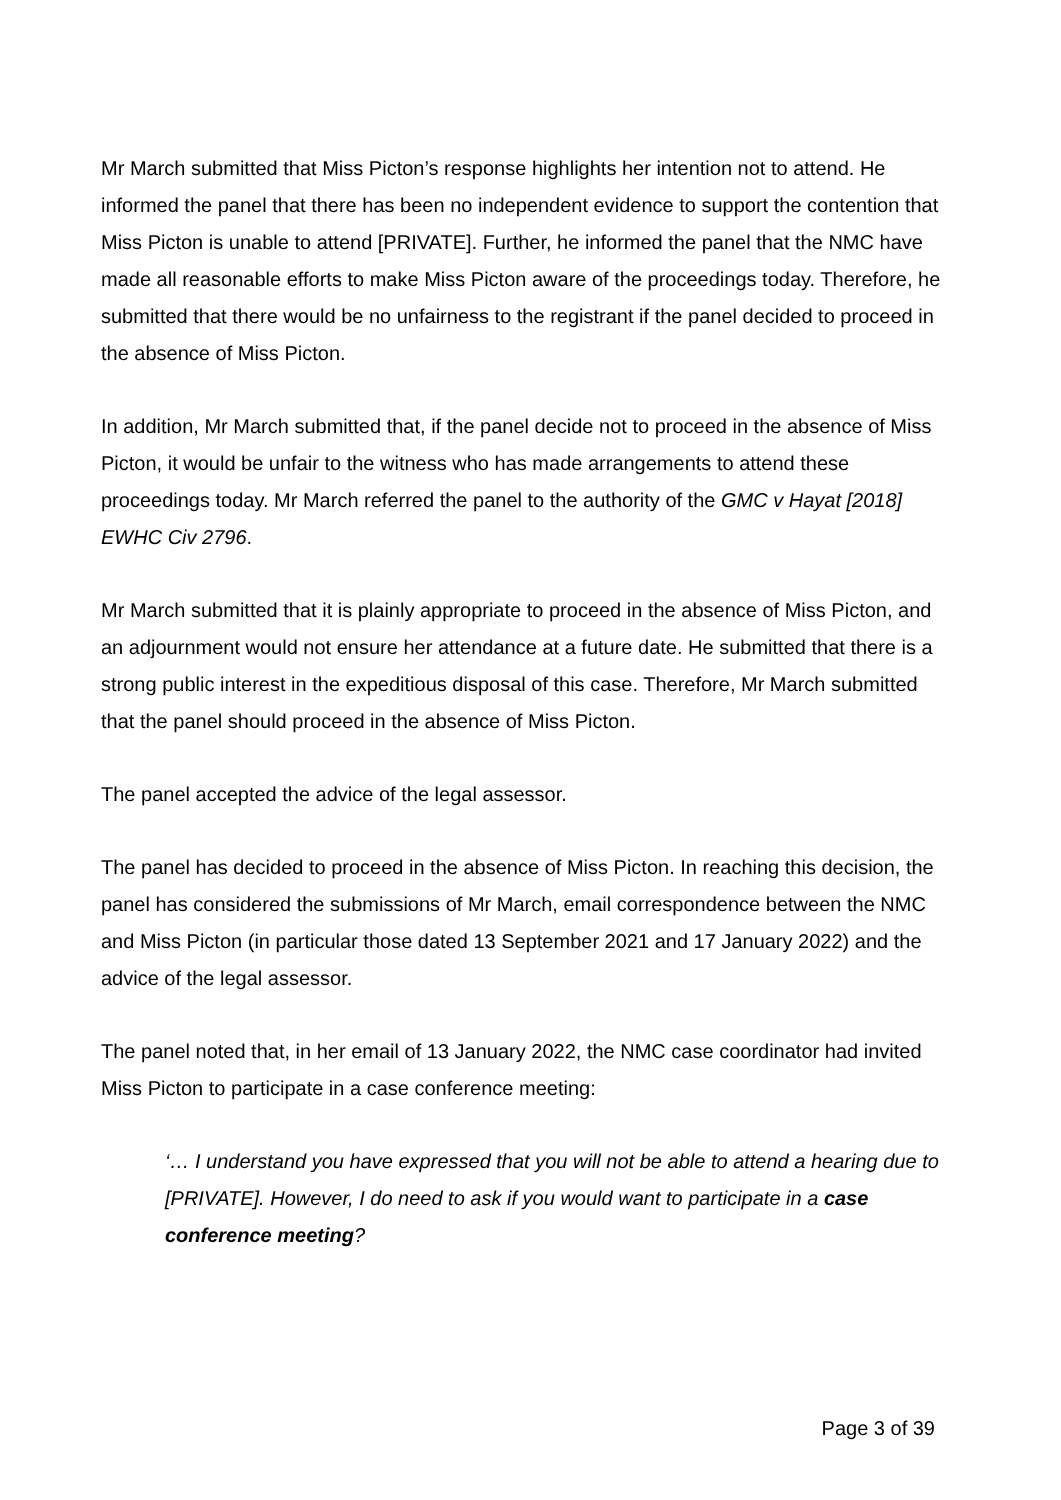Mr March submitted that Miss Picton’s response highlights her intention not to attend. He informed the panel that there has been no independent evidence to support the contention that Miss Picton is unable to attend [PRIVATE]. Further, he informed the panel that the NMC have made all reasonable efforts to make Miss Picton aware of the proceedings today. Therefore, he submitted that there would be no unfairness to the registrant if the panel decided to proceed in the absence of Miss Picton.
In addition, Mr March submitted that, if the panel decide not to proceed in the absence of Miss Picton, it would be unfair to the witness who has made arrangements to attend these proceedings today. Mr March referred the panel to the authority of the GMC v Hayat [2018] EWHC Civ 2796.
Mr March submitted that it is plainly appropriate to proceed in the absence of Miss Picton, and an adjournment would not ensure her attendance at a future date. He submitted that there is a strong public interest in the expeditious disposal of this case. Therefore, Mr March submitted that the panel should proceed in the absence of Miss Picton.
The panel accepted the advice of the legal assessor.
The panel has decided to proceed in the absence of Miss Picton. In reaching this decision, the panel has considered the submissions of Mr March, email correspondence between the NMC and Miss Picton (in particular those dated 13 September 2021 and 17 January 2022) and the advice of the legal assessor.
The panel noted that, in her email of 13 January 2022, the NMC case coordinator had invited Miss Picton to participate in a case conference meeting:
‘… I understand you have expressed that you will not be able to attend a hearing due to [PRIVATE]. However, I do need to ask if you would want to participate in a case conference meeting?
Page 3 of 39